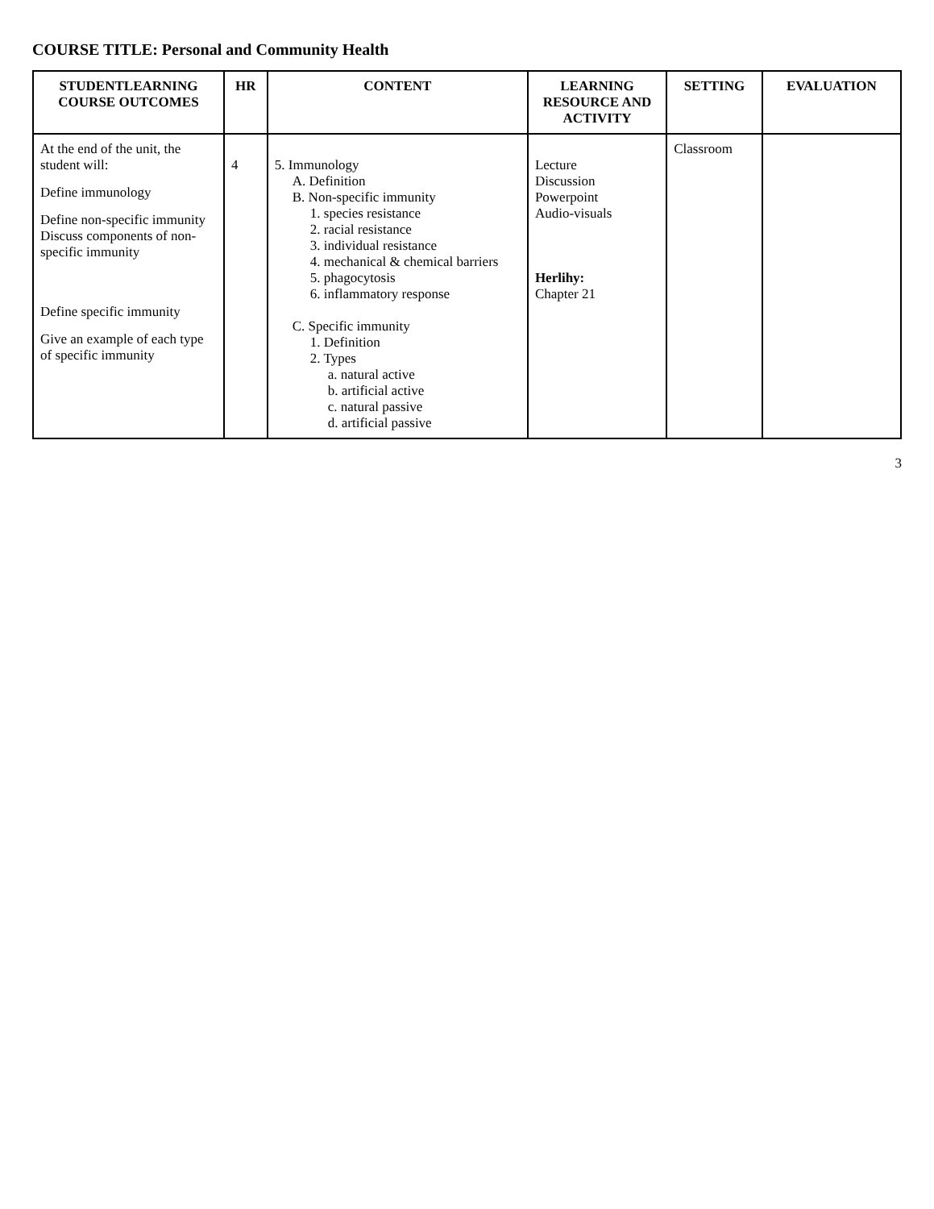COURSE TITLE: Personal and Community Health
| STUDENTLEARNING COURSE OUTCOMES | HR | CONTENT | LEARNING RESOURCE AND ACTIVITY | SETTING | EVALUATION |
| --- | --- | --- | --- | --- | --- |
| At the end of the unit, the student will: Define immunology Define non-specific immunity Discuss components of non-specific immunity Define specific immunity Give an example of each type of specific immunity | 4 | 5. Immunology A. Definition B. Non-specific immunity 1. species resistance 2. racial resistance 3. individual resistance 4. mechanical & chemical barriers 5. phagocytosis 6. inflammatory response C. Specific immunity 1. Definition 2. Types a. natural active b. artificial active c. natural passive d. artificial passive | Lecture Discussion Powerpoint Audio-visuals Herlihy: Chapter 21 | Classroom | |
3